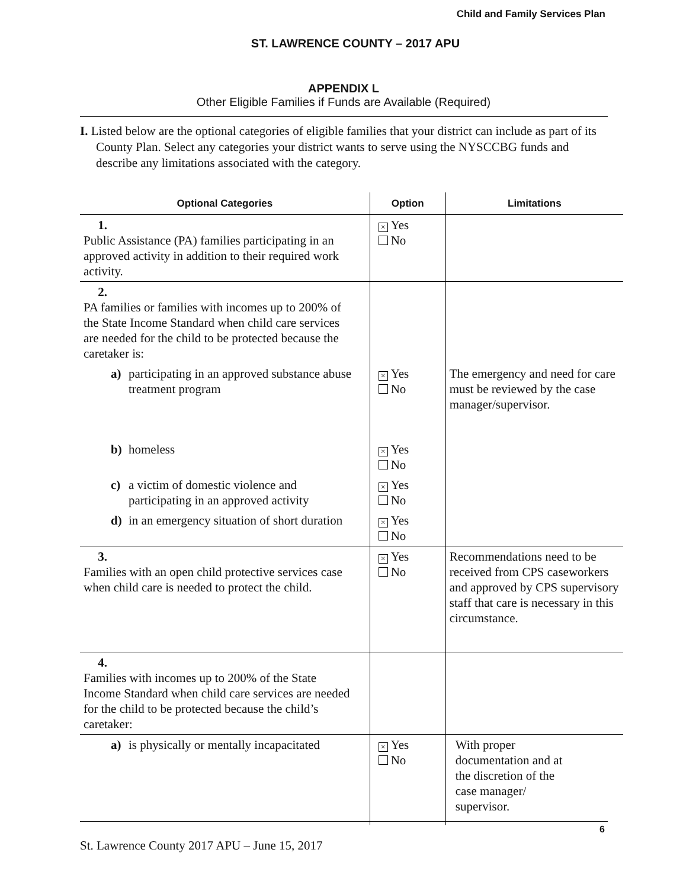Child and Family Services Plan
ST. LAWRENCE COUNTY – 2017 APU
APPENDIX L
Other Eligible Families if Funds are Available (Required)
I. Listed below are the optional categories of eligible families that your district can include as part of its County Plan. Select any categories your district wants to serve using the NYSCCBG funds and describe any limitations associated with the category.
| Optional Categories | Option | Limitations |
| --- | --- | --- |
| 1. Public Assistance (PA) families participating in an approved activity in addition to their required work activity. | × Yes No | |
| 2. PA families or families with incomes up to 200% of the State Income Standard when child care services are needed for the child to be protected because the caretaker is: | | |
| a) participating in an approved substance abuse treatment program | × Yes No | The emergency and need for care must be reviewed by the case manager/supervisor. |
| b) homeless | × Yes No | |
| c) a victim of domestic violence and participating in an approved activity | × Yes No | |
| d) in an emergency situation of short duration | × Yes No | |
| 3. Families with an open child protective services case when child care is needed to protect the child. | × Yes No | Recommendations need to be received from CPS caseworkers and approved by CPS supervisory staff that care is necessary in this circumstance. |
| 4. Families with incomes up to 200% of the State Income Standard when child care services are needed for the child to be protected because the child’s caretaker: | | |
| a) is physically or mentally incapacitated | × Yes No | With proper documentation and at the discretion of the case manager/ supervisor. |
6
St. Lawrence County 2017 APU – June 15, 2017